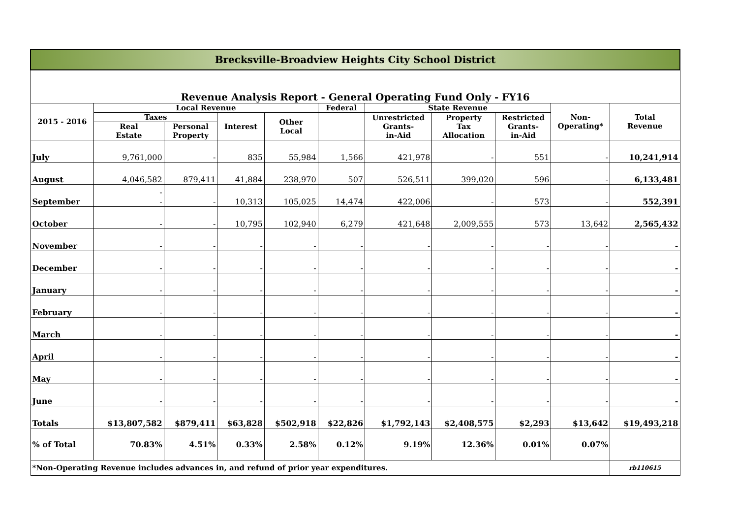| Brecksville-Broadview Heights City School District | | | | | | | | | | |
| Revenue Analysis Report - General Operating Fund Only - FY16 | | | | | | | | | | |
| 2015 - 2016 | Local Revenue | | | | Federal | State Revenue | | | Non- Operating* | Total Revenue |
| | Taxes | | Interest | Other Local | | Unrestricted Grants- in-Aid | Property Tax Allocation | Restricted Grants- in-Aid | | |
| | Real Estate | Personal Property | | | | | | | | |
| July | 9,761,000 | - | 835 | 55,984 | 1,566 | 421,978 | - | 551 | - | 10,241,914 |
| August | 4,046,582 | 879,411 | 41,884 | 238,970 | 507 | 526,511 | 399,020 | 596 | - | 6,133,481 |
| September | - - | - | 10,313 | 105,025 | 14,474 | 422,006 | - | 573 | - | 552,391 |
| October | - | - | 10,795 | 102,940 | 6,279 | 421,648 | 2,009,555 | 573 | 13,642 | 2,565,432 |
| November | - | - | - | - | - | - | - | - | - | - |
| December | - | - | - | - | - | - | - | - | - | - |
| January | - | - | - | - | - | - | - | - | - | - |
| February | - | - | - | - | - | - | - | - | - | - |
| March | - | - | - | - | - | - | - | - | - | - |
| April | - | - | - | - | - | - | - | - | - | - |
| May | - | - | - | - | - | - | - | - | - | - |
| June | - | - | - | - | - | - | - | - | - | - |
| Totals | $13,807,582 | $879,411 | $63,828 | $502,918 | $22,826 | $1,792,143 | $2,408,575 | $2,293 | $13,642 | $19,493,218 |
| % of Total | 70.83% | 4.51% | 0.33% | 2.58% | 0.12% | 9.19% | 12.36% | 0.01% | 0.07% | |
| *Non-Operating Revenue includes advances in, and refund of prior year expenditures. | | | | | | | | | | rb110615 |